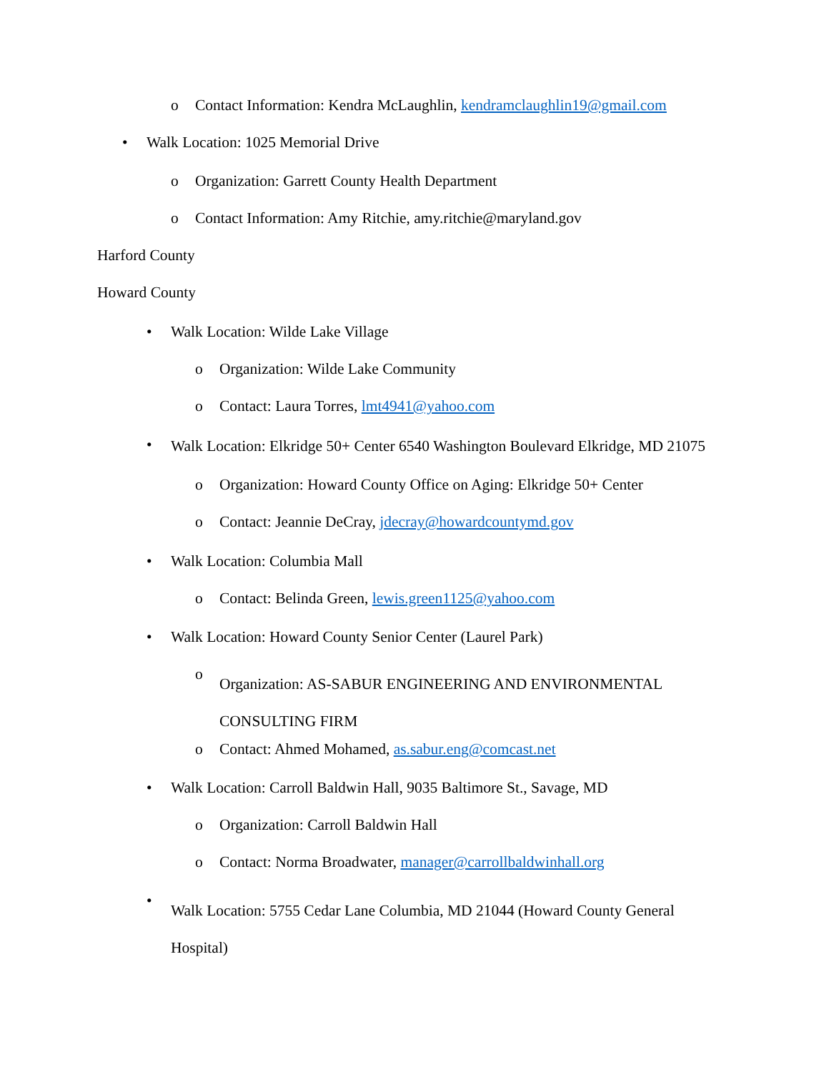o Contact Information: Kendra McLaughlin, kendramclaughlin19@gmail.com
• Walk Location: 1025 Memorial Drive
o Organization: Garrett County Health Department
o Contact Information: Amy Ritchie, amy.ritchie@maryland.gov
Harford County
Howard County
• Walk Location: Wilde Lake Village
o Organization: Wilde Lake Community
o Contact: Laura Torres, lmt4941@yahoo.com
• Walk Location: Elkridge 50+ Center 6540 Washington Boulevard Elkridge, MD 21075
o Organization: Howard County Office on Aging: Elkridge 50+ Center
o Contact: Jeannie DeCray, jdecray@howardcountymd.gov
• Walk Location: Columbia Mall
o Contact: Belinda Green, lewis.green1125@yahoo.com
• Walk Location: Howard County Senior Center (Laurel Park)
o Organization: AS-SABUR ENGINEERING AND ENVIRONMENTAL
CONSULTING FIRM
o Contact: Ahmed Mohamed, as.sabur.eng@comcast.net
• Walk Location: Carroll Baldwin Hall, 9035 Baltimore St., Savage, MD
o Organization: Carroll Baldwin Hall
o Contact: Norma Broadwater, manager@carrollbaldwinhall.org
• Walk Location: 5755 Cedar Lane Columbia, MD 21044 (Howard County General
Hospital)